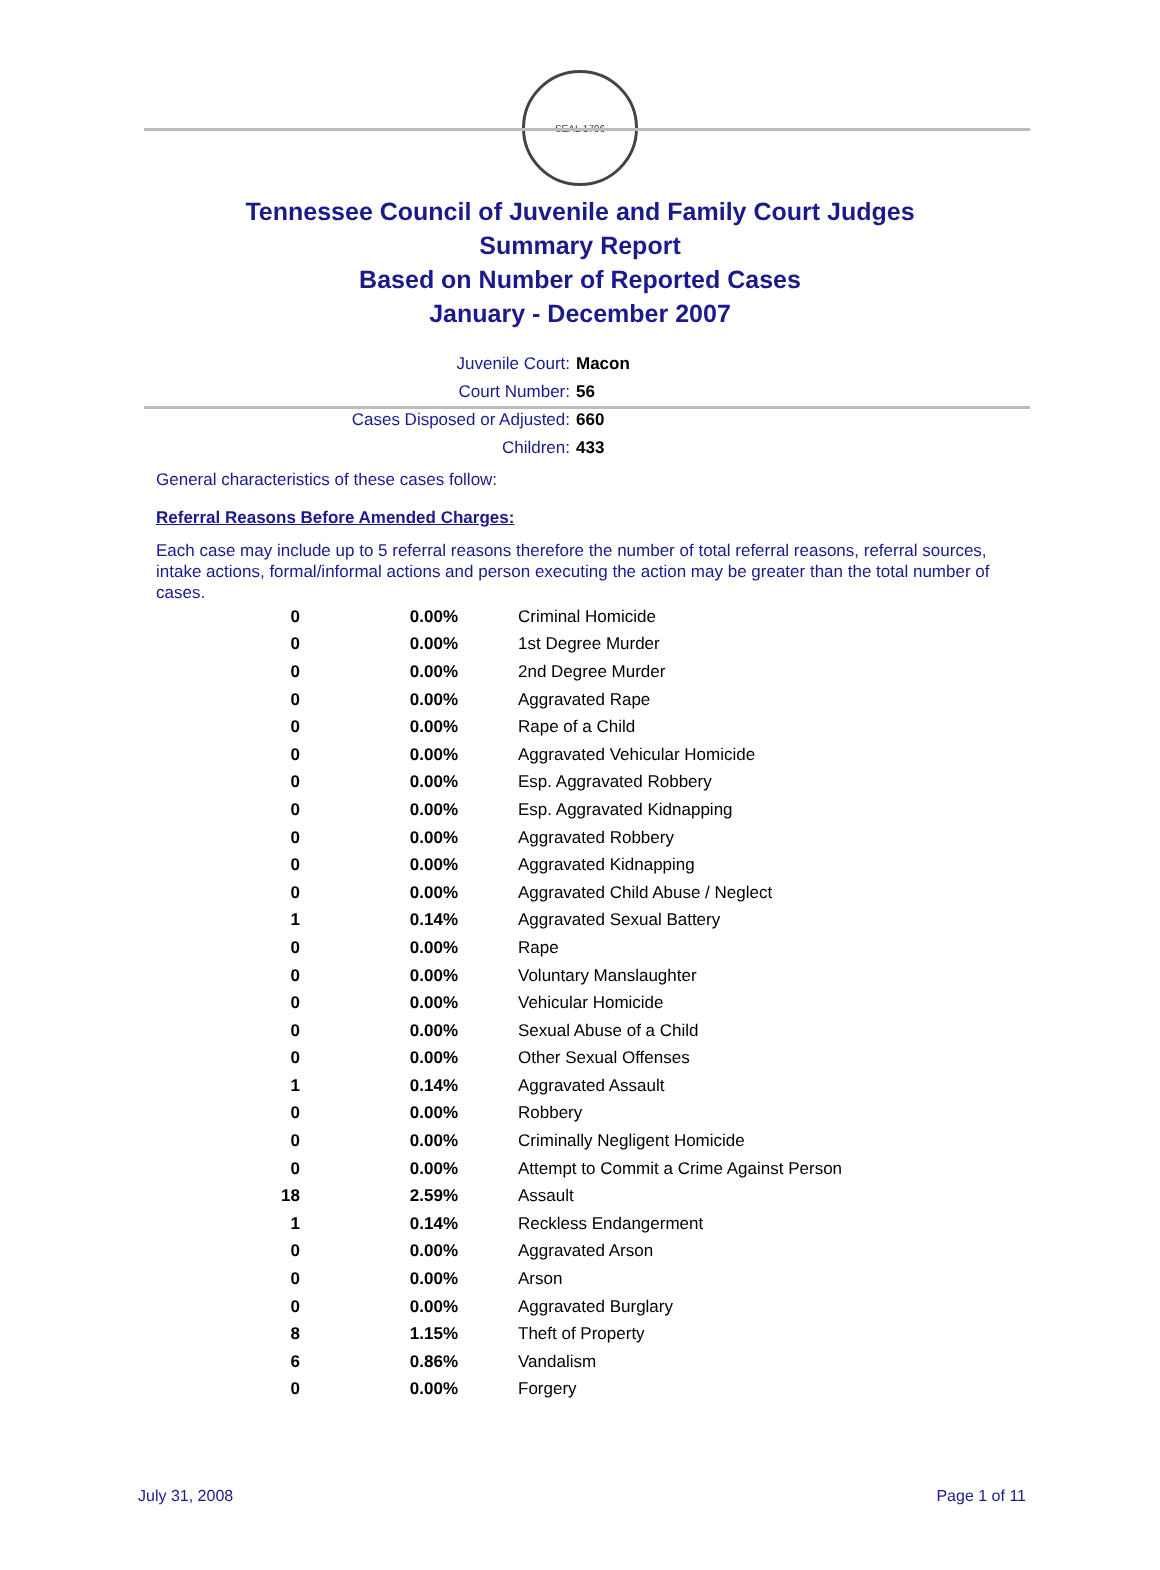SEAL 1796
Tennessee Council of Juvenile and Family Court Judges
Summary Report
Based on Number of Reported Cases
January - December 2007
Juvenile Court: Macon
Court Number: 56
Cases Disposed or Adjusted: 660
Children: 433
General characteristics of these cases follow:
Referral Reasons Before Amended Charges:
Each case may include up to 5 referral reasons therefore the number of total referral reasons, referral sources, intake actions, formal/informal actions and person executing the action may be greater than the total number of cases.
| 0 | 0.00% | Criminal Homicide |
| 0 | 0.00% | 1st Degree Murder |
| 0 | 0.00% | 2nd Degree Murder |
| 0 | 0.00% | Aggravated Rape |
| 0 | 0.00% | Rape of a Child |
| 0 | 0.00% | Aggravated Vehicular Homicide |
| 0 | 0.00% | Esp. Aggravated Robbery |
| 0 | 0.00% | Esp. Aggravated Kidnapping |
| 0 | 0.00% | Aggravated Robbery |
| 0 | 0.00% | Aggravated Kidnapping |
| 0 | 0.00% | Aggravated Child Abuse / Neglect |
| 1 | 0.14% | Aggravated Sexual Battery |
| 0 | 0.00% | Rape |
| 0 | 0.00% | Voluntary Manslaughter |
| 0 | 0.00% | Vehicular Homicide |
| 0 | 0.00% | Sexual Abuse of a Child |
| 0 | 0.00% | Other Sexual Offenses |
| 1 | 0.14% | Aggravated Assault |
| 0 | 0.00% | Robbery |
| 0 | 0.00% | Criminally Negligent Homicide |
| 0 | 0.00% | Attempt to Commit a Crime Against Person |
| 18 | 2.59% | Assault |
| 1 | 0.14% | Reckless Endangerment |
| 0 | 0.00% | Aggravated Arson |
| 0 | 0.00% | Arson |
| 0 | 0.00% | Aggravated Burglary |
| 8 | 1.15% | Theft of Property |
| 6 | 0.86% | Vandalism |
| 0 | 0.00% | Forgery |
July 31, 2008 Page 1 of 11